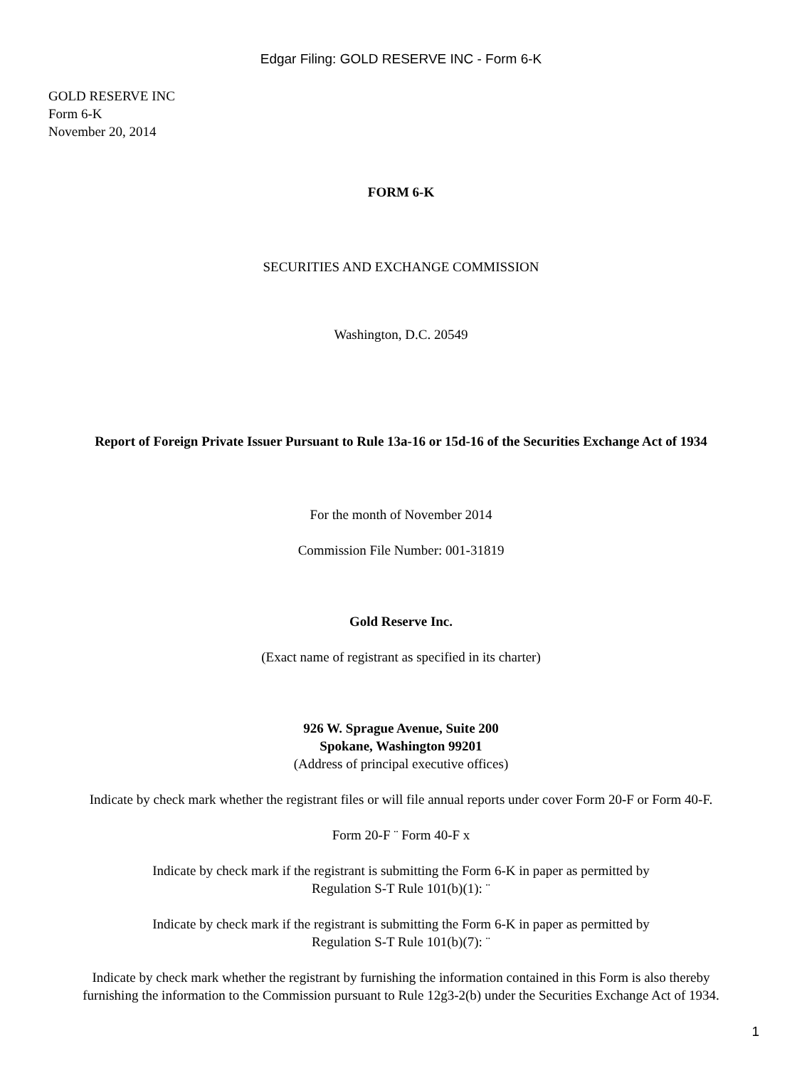Edgar Filing: GOLD RESERVE INC - Form 6-K
GOLD RESERVE INC
Form 6-K
November 20, 2014
FORM 6-K
SECURITIES AND EXCHANGE COMMISSION
Washington, D.C. 20549
Report of Foreign Private Issuer Pursuant to Rule 13a-16 or 15d-16 of the Securities Exchange Act of 1934
For the month of November 2014
Commission File Number: 001-31819
Gold Reserve Inc.
(Exact name of registrant as specified in its charter)
926 W. Sprague Avenue, Suite 200
Spokane, Washington 99201
(Address of principal executive offices)
Indicate by check mark whether the registrant files or will file annual reports under cover Form 20-F or Form 40-F.
Form 20-F ¨ Form 40-F x
Indicate by check mark if the registrant is submitting the Form 6-K in paper as permitted by
Regulation S-T Rule 101(b)(1): ¨
Indicate by check mark if the registrant is submitting the Form 6-K in paper as permitted by
Regulation S-T Rule 101(b)(7): ¨
Indicate by check mark whether the registrant by furnishing the information contained in this Form is also thereby
furnishing the information to the Commission pursuant to Rule 12g3-2(b) under the Securities Exchange Act of 1934.
1